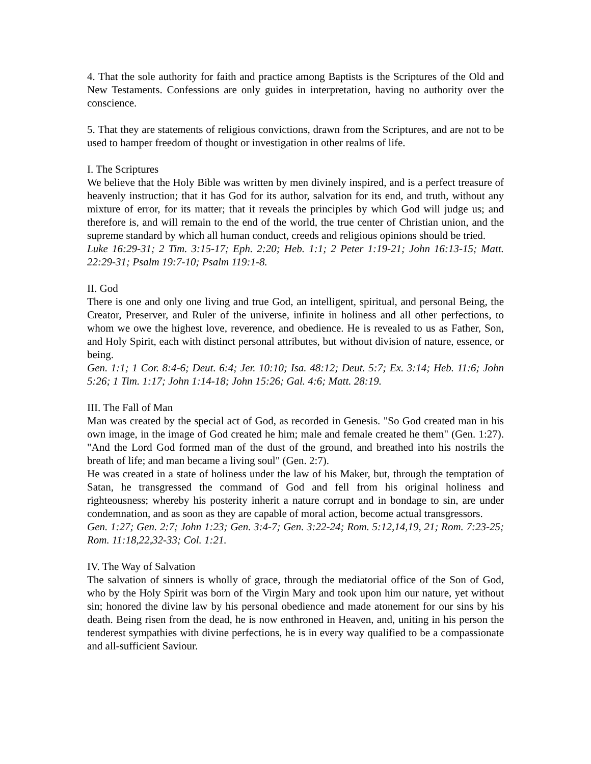4. That the sole authority for faith and practice among Baptists is the Scriptures of the Old and New Testaments. Confessions are only guides in interpretation, having no authority over the conscience.
5. That they are statements of religious convictions, drawn from the Scriptures, and are not to be used to hamper freedom of thought or investigation in other realms of life.
I. The Scriptures
We believe that the Holy Bible was written by men divinely inspired, and is a perfect treasure of heavenly instruction; that it has God for its author, salvation for its end, and truth, without any mixture of error, for its matter; that it reveals the principles by which God will judge us; and therefore is, and will remain to the end of the world, the true center of Christian union, and the supreme standard by which all human conduct, creeds and religious opinions should be tried.
Luke 16:29-31; 2 Tim. 3:15-17; Eph. 2:20; Heb. 1:1; 2 Peter 1:19-21; John 16:13-15; Matt. 22:29-31; Psalm 19:7-10; Psalm 119:1-8.
II. God
There is one and only one living and true God, an intelligent, spiritual, and personal Being, the Creator, Preserver, and Ruler of the universe, infinite in holiness and all other perfections, to whom we owe the highest love, reverence, and obedience. He is revealed to us as Father, Son, and Holy Spirit, each with distinct personal attributes, but without division of nature, essence, or being.
Gen. 1:1; 1 Cor. 8:4-6; Deut. 6:4; Jer. 10:10; Isa. 48:12; Deut. 5:7; Ex. 3:14; Heb. 11:6; John 5:26; 1 Tim. 1:17; John 1:14-18; John 15:26; Gal. 4:6; Matt. 28:19.
III. The Fall of Man
Man was created by the special act of God, as recorded in Genesis. "So God created man in his own image, in the image of God created he him; male and female created he them" (Gen. 1:27). "And the Lord God formed man of the dust of the ground, and breathed into his nostrils the breath of life; and man became a living soul" (Gen. 2:7).
He was created in a state of holiness under the law of his Maker, but, through the temptation of Satan, he transgressed the command of God and fell from his original holiness and righteousness; whereby his posterity inherit a nature corrupt and in bondage to sin, are under condemnation, and as soon as they are capable of moral action, become actual transgressors.
Gen. 1:27; Gen. 2:7; John 1:23; Gen. 3:4-7; Gen. 3:22-24; Rom. 5:12,14,19, 21; Rom. 7:23-25; Rom. 11:18,22,32-33; Col. 1:21.
IV. The Way of Salvation
The salvation of sinners is wholly of grace, through the mediatorial office of the Son of God, who by the Holy Spirit was born of the Virgin Mary and took upon him our nature, yet without sin; honored the divine law by his personal obedience and made atonement for our sins by his death. Being risen from the dead, he is now enthroned in Heaven, and, uniting in his person the tenderest sympathies with divine perfections, he is in every way qualified to be a compassionate and all-sufficient Saviour.